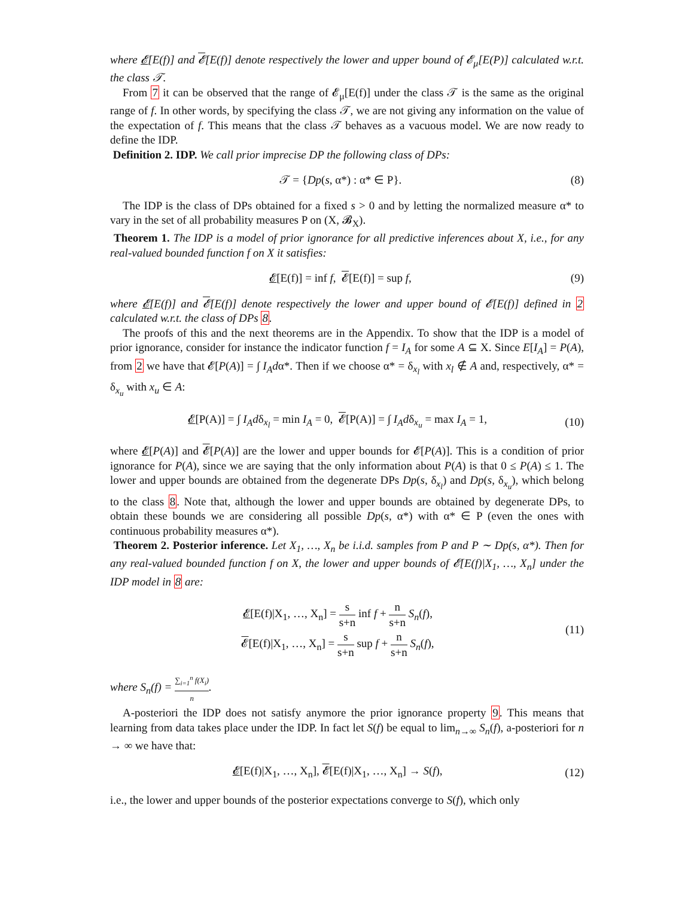where 𝓔[E(f)] and 𝓔[E(f)] denote respectively the lower and upper bound of 𝓔<sub>μ</sub>[E(P)] calculated w.r.t. the class 𝒯.
From 7 it can be observed that the range of 𝓔<sub>μ</sub>[E(f)] under the class 𝒯 is the same as the original range of f. In other words, by specifying the class 𝒯, we are not giving any information on the value of the expectation of f. This means that the class 𝒯 behaves as a vacuous model. We are now ready to define the IDP.
Definition 2. IDP. We call prior imprecise DP the following class of DPs:
𝒯 = {Dp(s, α*) : α* ∈ P}. (8)
The IDP is the class of DPs obtained for a fixed s > 0 and by letting the normalized measure α* to vary in the set of all probability measures P on (X, 𝓑<sub>X</sub>).
Theorem 1. The IDP is a model of prior ignorance for all predictive inferences about X, i.e., for any real-valued bounded function f on X it satisfies:
𝓔[E(f)] = inf f, 𝓔[E(f)] = sup f, (9)
where 𝓔[E(f)] and 𝓔[E(f)] denote respectively the lower and upper bound of 𝓔[E(f)] defined in 2 calculated w.r.t. the class of DPs 8.
The proofs of this and the next theorems are in the Appendix. To show that the IDP is a model of prior ignorance, consider for instance the indicator function f = I<sub>A</sub> for some A ⊆ X. Since E[I<sub>A</sub>] = P(A), from 2 we have that 𝓔[P(A)] = ∫ I<sub>A</sub>dα*. Then if we choose α* = δ<sub>x<sub>l</sub></sub> with x<sub>l</sub> ∉ A and, respectively, α* = δ<sub>x<sub>u</sub></sub> with x<sub>u</sub> ∈ A:
𝓔[P(A)] = ∫ I<sub>A</sub>dδ<sub>x<sub>l</sub></sub> = min I<sub>A</sub> = 0, 𝓔[P(A)] = ∫ I<sub>A</sub>dδ<sub>x<sub>u</sub></sub> = max I<sub>A</sub> = 1, (10)
where 𝓔[P(A)] and 𝓔[P(A)] are the lower and upper bounds for 𝓔[P(A)]. This is a condition of prior ignorance for P(A), since we are saying that the only information about P(A) is that 0 ≤ P(A) ≤ 1. The lower and upper bounds are obtained from the degenerate DPs Dp(s, δ<sub>x<sub>l</sub></sub>) and Dp(s, δ<sub>x<sub>u</sub></sub>), which belong to the class 8. Note that, although the lower and upper bounds are obtained by degenerate DPs, to obtain these bounds we are considering all possible Dp(s, α*) with α* ∈ P (even the ones with continuous probability measures α*).
Theorem 2. Posterior inference. Let X<sub>1</sub>, …, X<sub>n</sub> be i.i.d. samples from P and P ∼ Dp(s, α*). Then for any real-valued bounded function f on X, the lower and upper bounds of 𝓔[E(f)|X<sub>1</sub>, …, X<sub>n</sub>] under the IDP model in 8 are:
𝓔[E(f)|X<sub>1</sub>, …, X<sub>n</sub>] = s s+n inf f + n s+n S<sub>n</sub>(f),
𝓔[E(f)|X<sub>1</sub>, …, X<sub>n</sub>] = s s+n sup f + n s+n S<sub>n</sub>(f), (11)
where S<sub>n</sub>(f) = ∑<sub>i=1</sub><sup>n</sup> f(X<sub>i</sub>) n.
A-posteriori the IDP does not satisfy anymore the prior ignorance property 9. This means that learning from data takes place under the IDP. In fact let S(f) be equal to lim<sub>n→∞</sub> S<sub>n</sub>(f), a-posteriori for n → ∞ we have that:
𝓔[E(f)|X<sub>1</sub>, …, X<sub>n</sub>], 𝓔[E(f)|X<sub>1</sub>, …, X<sub>n</sub>] → S(f), (12)
i.e., the lower and upper bounds of the posterior expectations converge to S(f), which only